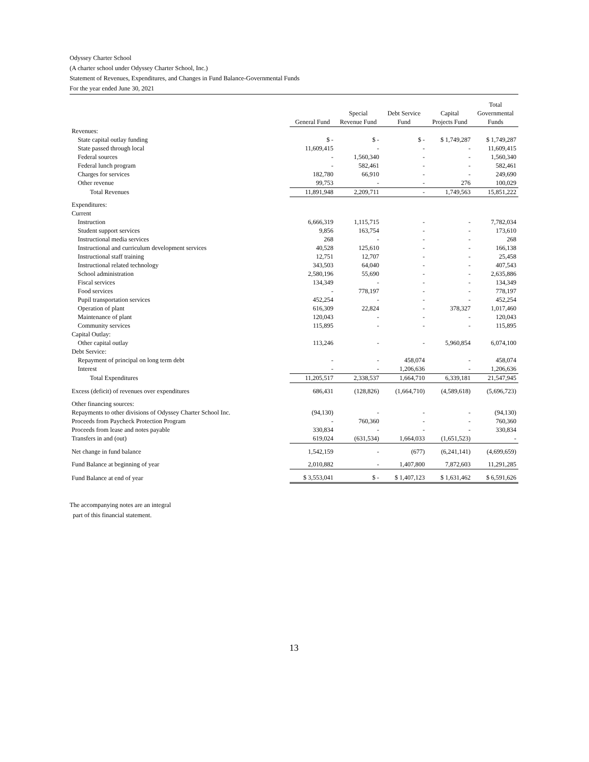Odyssey Charter School
(A charter school under Odyssey Charter School, Inc.)
Statement of Revenues, Expenditures, and Changes in Fund Balance-Governmental Funds
For the year ended June 30, 2021
| | General Fund | Special Revenue Fund | Debt Service Fund | Capital Projects Fund | Total Governmental Funds |
| --- | --- | --- | --- | --- | --- |
| Revenues: | | | | | |
| State capital outlay funding | $ - | $ - | $ - | $ 1,749,287 | $ 1,749,287 |
| State passed through local | 11,609,415 | - | - | - | 11,609,415 |
| Federal sources | - | 1,560,340 | - | - | 1,560,340 |
| Federal lunch program | - | 582,461 | - | - | 582,461 |
| Charges for services | 182,780 | 66,910 | - | - | 249,690 |
| Other revenue | 99,753 | - | - | 276 | 100,029 |
| Total Revenues | 11,891,948 | 2,209,711 | - | 1,749,563 | 15,851,222 |
| Expenditures: | | | | | |
| Current | | | | | |
| Instruction | 6,666,319 | 1,115,715 | - | - | 7,782,034 |
| Student support services | 9,856 | 163,754 | - | - | 173,610 |
| Instructional media services | 268 | - | - | - | 268 |
| Instructional and curriculum development services | 40,528 | 125,610 | - | - | 166,138 |
| Instructional staff training | 12,751 | 12,707 | - | - | 25,458 |
| Instructional related technology | 343,503 | 64,040 | - | - | 407,543 |
| School administration | 2,580,196 | 55,690 | - | - | 2,635,886 |
| Fiscal services | 134,349 | - | - | - | 134,349 |
| Food services | - | 778,197 | - | - | 778,197 |
| Pupil transportation services | 452,254 | - | - | - | 452,254 |
| Operation of plant | 616,309 | 22,824 | - | 378,327 | 1,017,460 |
| Maintenance of plant | 120,043 | - | - | - | 120,043 |
| Community services | 115,895 | - | - | - | 115,895 |
| Capital Outlay: | | | | | |
| Other capital outlay | 113,246 | - | - | 5,960,854 | 6,074,100 |
| Debt Service: | | | | | |
| Repayment of principal on long term debt | - | - | 458,074 | - | 458,074 |
| Interest | - | - | 1,206,636 | - | 1,206,636 |
| Total Expenditures | 11,205,517 | 2,338,537 | 1,664,710 | 6,339,181 | 21,547,945 |
| Excess (deficit) of revenues over expenditures | 686,431 | (128,826) | (1,664,710) | (4,589,618) | (5,696,723) |
| Other financing sources: | | | | | |
| Repayments to other divisions of Odyssey Charter School Inc. | (94,130) | - | - | - | (94,130) |
| Proceeds from Paycheck Protection Program | - | 760,360 | - | - | 760,360 |
| Proceeds from lease and notes payable | 330,834 | - | - | - | 330,834 |
| Transfers in and (out) | 619,024 | (631,534) | 1,664,033 | (1,651,523) | - |
| Net change in fund balance | 1,542,159 | - | (677) | (6,241,141) | (4,699,659) |
| Fund Balance at beginning of year | 2,010,882 | - | 1,407,800 | 7,872,603 | 11,291,285 |
| Fund Balance at end of year | $ 3,553,041 | $ - | $ 1,407,123 | $ 1,631,462 | $ 6,591,626 |
The accompanying notes are an integral
part of this financial statement.
13